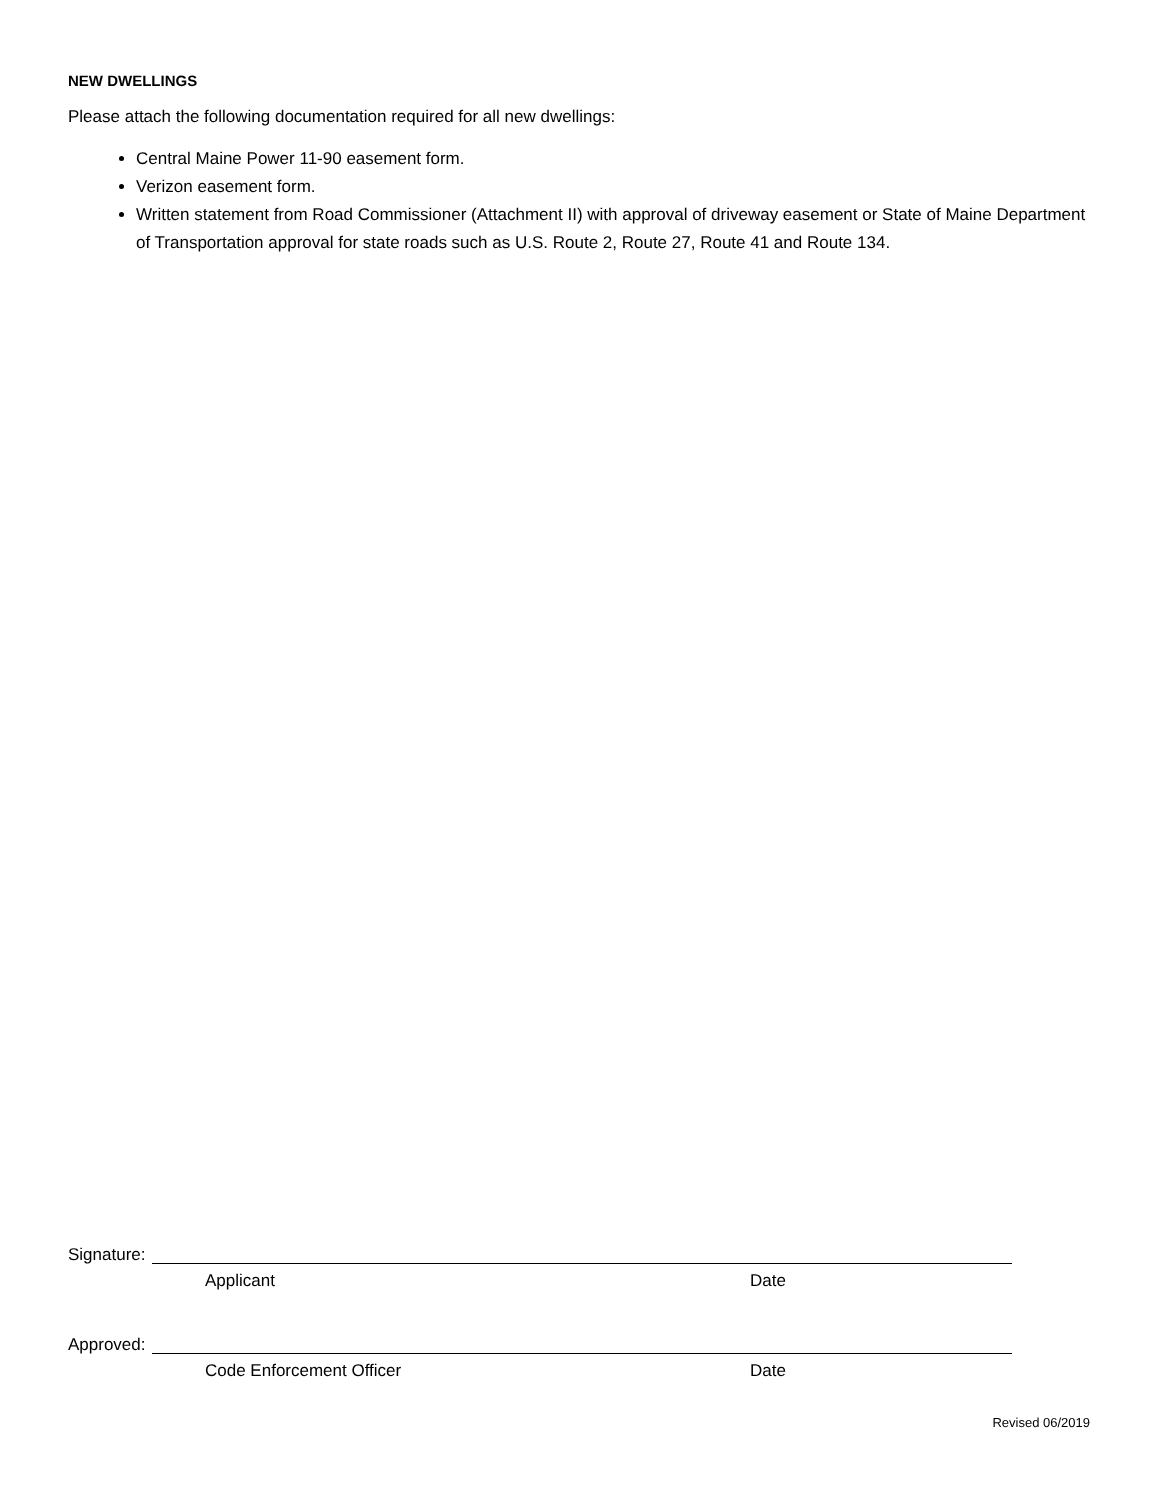NEW DWELLINGS
Please attach the following documentation required for all new dwellings:
Central Maine Power 11-90 easement form.
Verizon easement form.
Written statement from Road Commissioner (Attachment II) with approval of driveway easement or State of Maine Department of Transportation approval for state roads such as U.S. Route 2, Route 27, Route 41 and Route 134.
Signature:
Applicant Date
Approved:
Code Enforcement Officer Date
Revised 06/2019